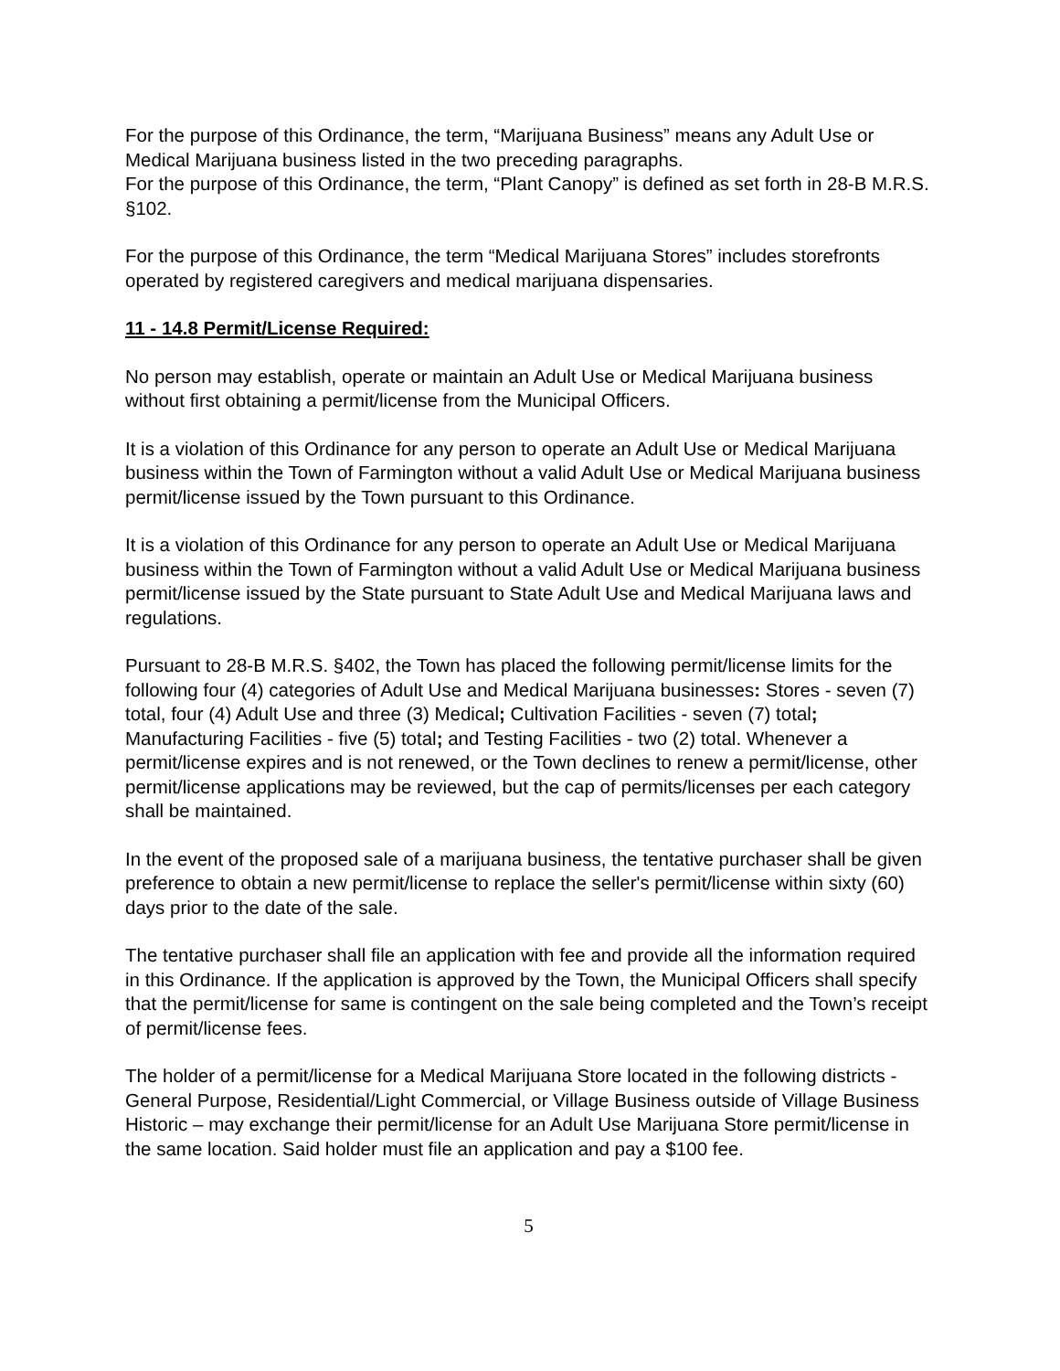For the purpose of this Ordinance, the term, “Marijuana Business” means any Adult Use or Medical Marijuana business listed in the two preceding paragraphs.
For the purpose of this Ordinance, the term, “Plant Canopy” is defined as set forth in 28-B M.R.S. §102.
For the purpose of this Ordinance, the term “Medical Marijuana Stores” includes storefronts operated by registered caregivers and medical marijuana dispensaries.
11 - 14.8 Permit/License Required:
No person may establish, operate or maintain an Adult Use or Medical Marijuana business without first obtaining a permit/license from the Municipal Officers.
It is a violation of this Ordinance for any person to operate an Adult Use or Medical Marijuana business within the Town of Farmington without a valid Adult Use or Medical Marijuana business permit/license issued by the Town pursuant to this Ordinance.
It is a violation of this Ordinance for any person to operate an Adult Use or Medical Marijuana business within the Town of Farmington without a valid Adult Use or Medical Marijuana business permit/license issued by the State pursuant to State Adult Use and Medical Marijuana laws and regulations.
Pursuant to 28-B M.R.S. §402, the Town has placed the following permit/license limits for the following four (4) categories of Adult Use and Medical Marijuana businesses: Stores - seven (7) total, four (4) Adult Use and three (3) Medical; Cultivation Facilities - seven (7) total; Manufacturing Facilities - five (5) total; and Testing Facilities - two (2) total. Whenever a permit/license expires and is not renewed, or the Town declines to renew a permit/license, other permit/license applications may be reviewed, but the cap of permits/licenses per each category shall be maintained.
In the event of the proposed sale of a marijuana business, the tentative purchaser shall be given preference to obtain a new permit/license to replace the seller's permit/license within sixty (60) days prior to the date of the sale.
The tentative purchaser shall file an application with fee and provide all the information required in this Ordinance. If the application is approved by the Town, the Municipal Officers shall specify that the permit/license for same is contingent on the sale being completed and the Town’s receipt of permit/license fees.
The holder of a permit/license for a Medical Marijuana Store located in the following districts - General Purpose, Residential/Light Commercial, or Village Business outside of Village Business Historic – may exchange their permit/license for an Adult Use Marijuana Store permit/license in the same location. Said holder must file an application and pay a $100 fee.
5